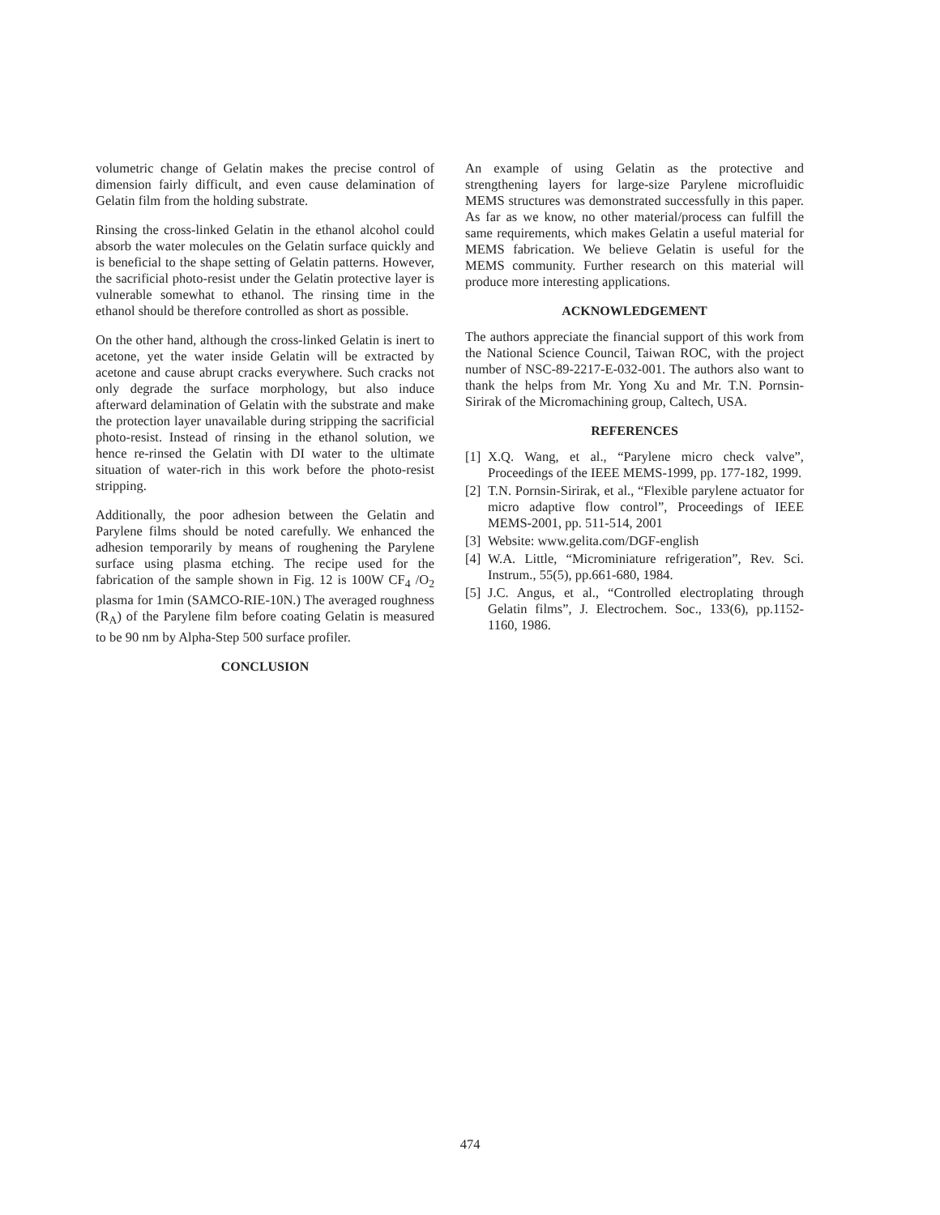volumetric change of Gelatin makes the precise control of dimension fairly difficult, and even cause delamination of Gelatin film from the holding substrate.
Rinsing the cross-linked Gelatin in the ethanol alcohol could absorb the water molecules on the Gelatin surface quickly and is beneficial to the shape setting of Gelatin patterns. However, the sacrificial photo-resist under the Gelatin protective layer is vulnerable somewhat to ethanol. The rinsing time in the ethanol should be therefore controlled as short as possible.
On the other hand, although the cross-linked Gelatin is inert to acetone, yet the water inside Gelatin will be extracted by acetone and cause abrupt cracks everywhere. Such cracks not only degrade the surface morphology, but also induce afterward delamination of Gelatin with the substrate and make the protection layer unavailable during stripping the sacrificial photo-resist. Instead of rinsing in the ethanol solution, we hence re-rinsed the Gelatin with DI water to the ultimate situation of water-rich in this work before the photo-resist stripping.
Additionally, the poor adhesion between the Gelatin and Parylene films should be noted carefully. We enhanced the adhesion temporarily by means of roughening the Parylene surface using plasma etching. The recipe used for the fabrication of the sample shown in Fig. 12 is 100W CF<sub>4</sub> /O<sub>2</sub> plasma for 1min (SAMCO-RIE-10N.) The averaged roughness (R<sub>A</sub>) of the Parylene film before coating Gelatin is measured to be 90 nm by Alpha-Step 500 surface profiler.
CONCLUSION
An example of using Gelatin as the protective and strengthening layers for large-size Parylene microfluidic MEMS structures was demonstrated successfully in this paper. As far as we know, no other material/process can fulfill the same requirements, which makes Gelatin a useful material for MEMS fabrication. We believe Gelatin is useful for the MEMS community. Further research on this material will produce more interesting applications.
ACKNOWLEDGEMENT
The authors appreciate the financial support of this work from the National Science Council, Taiwan ROC, with the project number of NSC-89-2217-E-032-001. The authors also want to thank the helps from Mr. Yong Xu and Mr. T.N. Pornsin-Sirirak of the Micromachining group, Caltech, USA.
REFERENCES
[1] X.Q. Wang, et al., “Parylene micro check valve”, Proceedings of the IEEE MEMS-1999, pp. 177-182, 1999.
[2] T.N. Pornsin-Sirirak, et al., “Flexible parylene actuator for micro adaptive flow control”, Proceedings of IEEE MEMS-2001, pp. 511-514, 2001
[3] Website: www.gelita.com/DGF-english
[4] W.A. Little, “Microminiature refrigeration”, Rev. Sci. Instrum., 55(5), pp.661-680, 1984.
[5] J.C. Angus, et al., “Controlled electroplating through Gelatin films”, J. Electrochem. Soc., 133(6), pp.1152-1160, 1986.
474